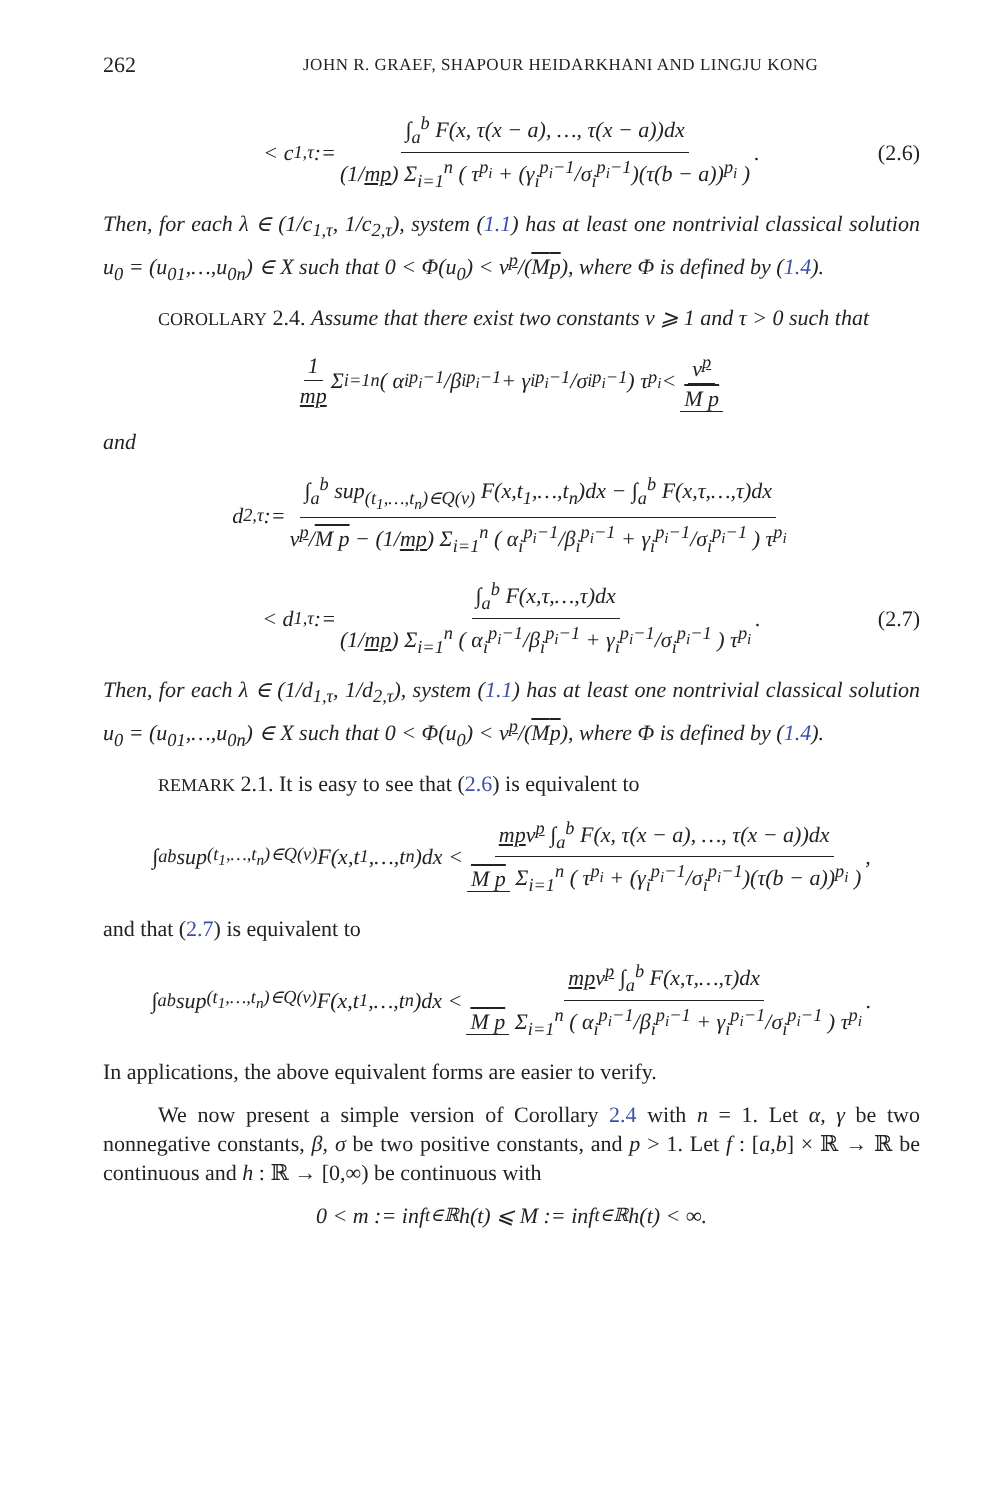262 JOHN R. GRAEF, SHAPOUR HEIDARKHANI AND LINGJU KONG
< c<sub>1,τ</sub> := ∫<sub>a</sub><sup>b</sup> F(x, τ(x − a), …, τ(x − a))dx (1/mp) Σ<sub>i=1</sub><sup>n</sup> ( τ<sup>p<sub>i</sub></sup> + (γ<sub>i</sub><sup>p<sub>i</sub>−1</sup>/σ<sub>i</sub><sup>p<sub>i</sub>−1</sup>)(τ(b − a))<sup>p<sub>i</sub></sup> ). (2.6)
Then, for each λ ∈ (1/c<sub>1,τ</sub>, 1/c<sub>2,τ</sub>), system (1.1) has at least one nontrivial classical solution u<sub>0</sub> = (u<sub>01</sub>,…,u<sub>0n</sub>) ∈ X such that 0 < Φ(u<sub>0</sub>) < ν<sup>p</sup>/(Mp), where Φ is defined by (1.4).
COROLLARY 2.4. Assume that there exist two constants ν ⩾ 1 and τ > 0 such that
1 mp Σ<sub>i=1</sub><sup>n</sup> ( α<sub>i</sub><sup>p<sub>i</sub>−1</sup>/β<sub>i</sub><sup>p<sub>i</sub>−1</sup> + γ<sub>i</sub><sup>p<sub>i</sub>−1</sup>/σ<sub>i</sub><sup>p<sub>i</sub>−1</sup> ) τ<sup>p<sub>i</sub></sup> < ν<sup>p</sup> M p
and
d<sub>2,τ</sub> := ∫<sub>a</sub><sup>b</sup> sup<sub>(t<sub>1</sub>,…,t<sub>n</sub>)∈Q(ν)</sub> F(x,t<sub>1</sub>,…,t<sub>n</sub>)dx − ∫<sub>a</sub><sup>b</sup> F(x,τ,…,τ)dx ν<sup>p</sup>/M p − (1/mp) Σ<sub>i=1</sub><sup>n</sup> ( α<sub>i</sub><sup>p<sub>i</sub>−1</sup>/β<sub>i</sub><sup>p<sub>i</sub>−1</sup> + γ<sub>i</sub><sup>p<sub>i</sub>−1</sup>/σ<sub>i</sub><sup>p<sub>i</sub>−1</sup> ) τ<sup>p<sub>i</sub></sup>
< d<sub>1,τ</sub> := ∫<sub>a</sub><sup>b</sup> F(x,τ,…,τ)dx (1/mp) Σ<sub>i=1</sub><sup>n</sup> ( α<sub>i</sub><sup>p<sub>i</sub>−1</sup>/β<sub>i</sub><sup>p<sub>i</sub>−1</sup> + γ<sub>i</sub><sup>p<sub>i</sub>−1</sup>/σ<sub>i</sub><sup>p<sub>i</sub>−1</sup> ) τ<sup>p<sub>i</sub></sup>. (2.7)
Then, for each λ ∈ (1/d<sub>1,τ</sub>, 1/d<sub>2,τ</sub>), system (1.1) has at least one nontrivial classical solution u<sub>0</sub> = (u<sub>01</sub>,…,u<sub>0n</sub>) ∈ X such that 0 < Φ(u<sub>0</sub>) < ν<sup>p</sup>/(Mp), where Φ is defined by (1.4).
REMARK 2.1. It is easy to see that (2.6) is equivalent to
∫<sub>a</sub><sup>b</sup> sup<sub>(t<sub>1</sub>,…,t<sub>n</sub>)∈Q(ν)</sub> F(x,t<sub>1</sub>,…,t<sub>n</sub>)dx < mpν<sup>p</sup> ∫<sub>a</sub><sup>b</sup> F(x, τ(x − a), …, τ(x − a))dx M p Σ<sub>i=1</sub><sup>n</sup> ( τ<sup>p<sub>i</sub></sup> + (γ<sub>i</sub><sup>p<sub>i</sub>−1</sup>/σ<sub>i</sub><sup>p<sub>i</sub>−1</sup>)(τ(b − a))<sup>p<sub>i</sub></sup> ),
and that (2.7) is equivalent to
∫<sub>a</sub><sup>b</sup> sup<sub>(t<sub>1</sub>,…,t<sub>n</sub>)∈Q(ν)</sub> F(x,t<sub>1</sub>,…,t<sub>n</sub>)dx < mpν<sup>p</sup> ∫<sub>a</sub><sup>b</sup> F(x,τ,…,τ)dx M p Σ<sub>i=1</sub><sup>n</sup> ( α<sub>i</sub><sup>p<sub>i</sub>−1</sup>/β<sub>i</sub><sup>p<sub>i</sub>−1</sup> + γ<sub>i</sub><sup>p<sub>i</sub>−1</sup>/σ<sub>i</sub><sup>p<sub>i</sub>−1</sup> ) τ<sup>p<sub>i</sub></sup>.
In applications, the above equivalent forms are easier to verify.
We now present a simple version of Corollary 2.4 with n = 1. Let α, γ be two nonnegative constants, β, σ be two positive constants, and p > 1. Let f : [a,b] × ℝ → ℝ be continuous and h : ℝ → [0,∞) be continuous with
0 < m := inf<sub>t∈ℝ</sub> h(t) ⩽ M := inf<sub>t∈ℝ</sub> h(t) < ∞.